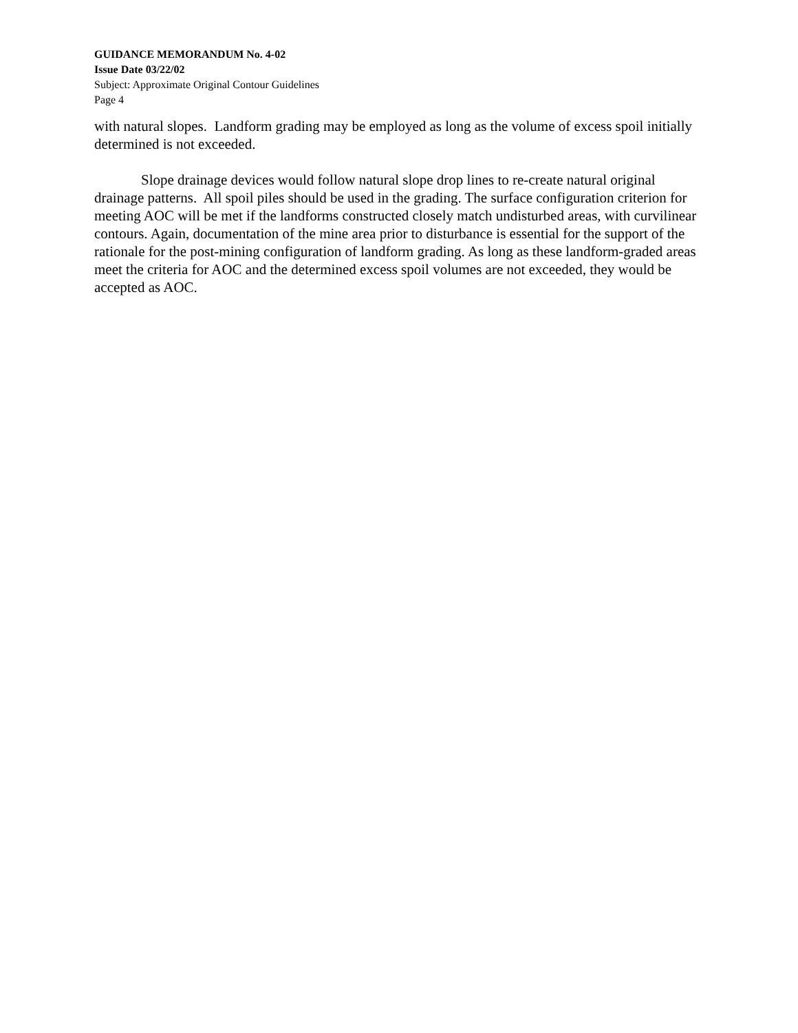GUIDANCE MEMORANDUM No. 4-02
Issue Date 03/22/02
Subject: Approximate Original Contour Guidelines
Page 4
with natural slopes. Landform grading may be employed as long as the volume of excess spoil initially determined is not exceeded.
Slope drainage devices would follow natural slope drop lines to re-create natural original drainage patterns. All spoil piles should be used in the grading. The surface configuration criterion for meeting AOC will be met if the landforms constructed closely match undisturbed areas, with curvilinear contours. Again, documentation of the mine area prior to disturbance is essential for the support of the rationale for the post-mining configuration of landform grading. As long as these landform-graded areas meet the criteria for AOC and the determined excess spoil volumes are not exceeded, they would be accepted as AOC.